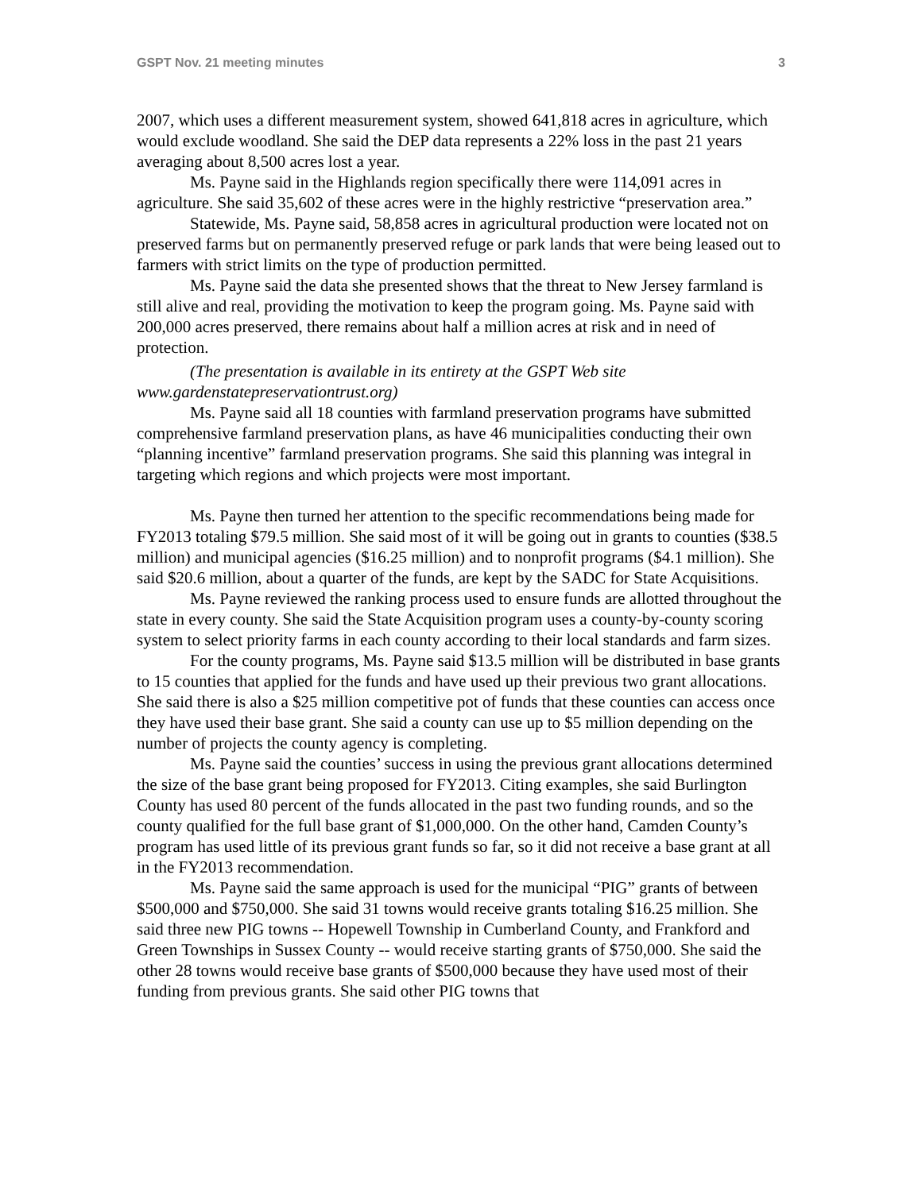GSPT Nov. 21 meeting minutes 3
2007, which uses a different measurement system, showed 641,818 acres in agriculture, which would exclude woodland. She said the DEP data represents a 22% loss in the past 21 years averaging about 8,500 acres lost a year.
Ms. Payne said in the Highlands region specifically there were 114,091 acres in agriculture. She said 35,602 of these acres were in the highly restrictive “preservation area.”
Statewide, Ms. Payne said, 58,858 acres in agricultural production were located not on preserved farms but on permanently preserved refuge or park lands that were being leased out to farmers with strict limits on the type of production permitted.
Ms. Payne said the data she presented shows that the threat to New Jersey farmland is still alive and real, providing the motivation to keep the program going. Ms. Payne said with 200,000 acres preserved, there remains about half a million acres at risk and in need of protection.
(The presentation is available in its entirety at the GSPT Web site www.gardenstatepreservationtrust.org)
Ms. Payne said all 18 counties with farmland preservation programs have submitted comprehensive farmland preservation plans, as have 46 municipalities conducting their own “planning incentive” farmland preservation programs. She said this planning was integral in targeting which regions and which projects were most important.
Ms. Payne then turned her attention to the specific recommendations being made for FY2013 totaling $79.5 million. She said most of it will be going out in grants to counties ($38.5 million) and municipal agencies ($16.25 million) and to nonprofit programs ($4.1 million). She said $20.6 million, about a quarter of the funds, are kept by the SADC for State Acquisitions.
Ms. Payne reviewed the ranking process used to ensure funds are allotted throughout the state in every county. She said the State Acquisition program uses a county-by-county scoring system to select priority farms in each county according to their local standards and farm sizes.
For the county programs, Ms. Payne said $13.5 million will be distributed in base grants to 15 counties that applied for the funds and have used up their previous two grant allocations. She said there is also a $25 million competitive pot of funds that these counties can access once they have used their base grant. She said a county can use up to $5 million depending on the number of projects the county agency is completing.
Ms. Payne said the counties’ success in using the previous grant allocations determined the size of the base grant being proposed for FY2013. Citing examples, she said Burlington County has used 80 percent of the funds allocated in the past two funding rounds, and so the county qualified for the full base grant of $1,000,000. On the other hand, Camden County’s program has used little of its previous grant funds so far, so it did not receive a base grant at all in the FY2013 recommendation.
Ms. Payne said the same approach is used for the municipal “PIG” grants of between $500,000 and $750,000. She said 31 towns would receive grants totaling $16.25 million. She said three new PIG towns -- Hopewell Township in Cumberland County, and Frankford and Green Townships in Sussex County -- would receive starting grants of $750,000. She said the other 28 towns would receive base grants of $500,000 because they have used most of their funding from previous grants. She said other PIG towns that